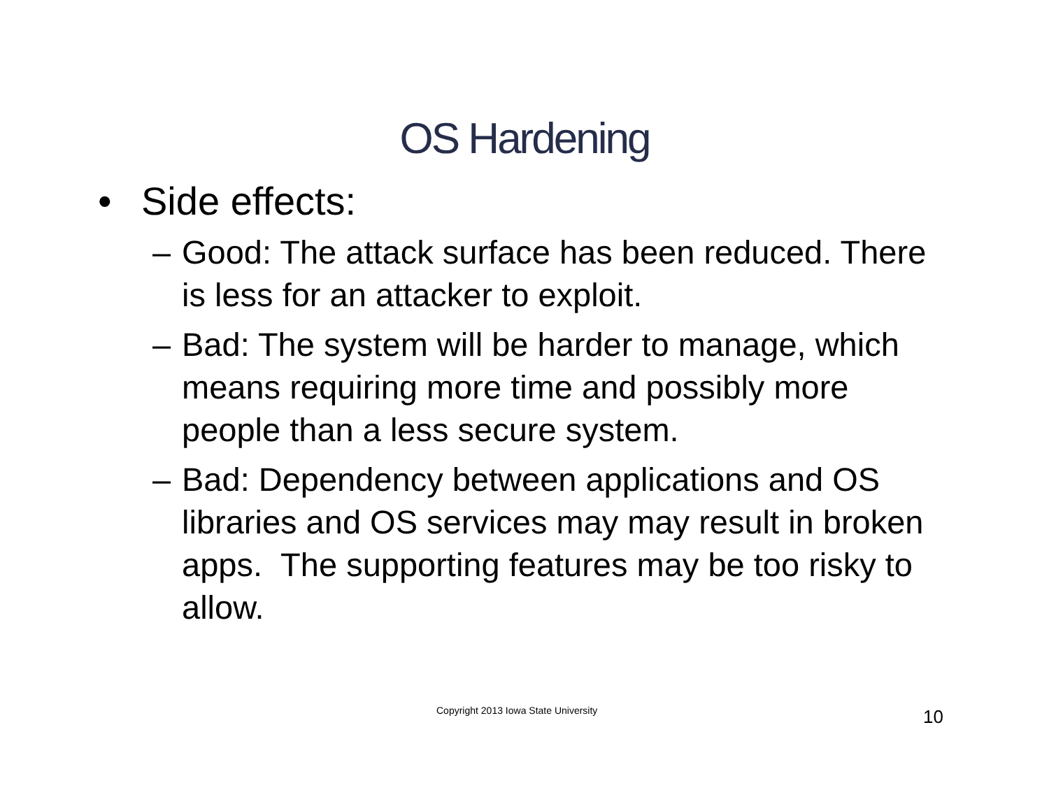OS Hardening
• Side effects:
– Good: The attack surface has been reduced. There is less for an attacker to exploit.
– Bad: The system will be harder to manage, which means requiring more time and possibly more people than a less secure system.
– Bad: Dependency between applications and OS libraries and OS services may may result in broken apps. The supporting features may be too risky to allow.
Copyright 2013 Iowa State University 10